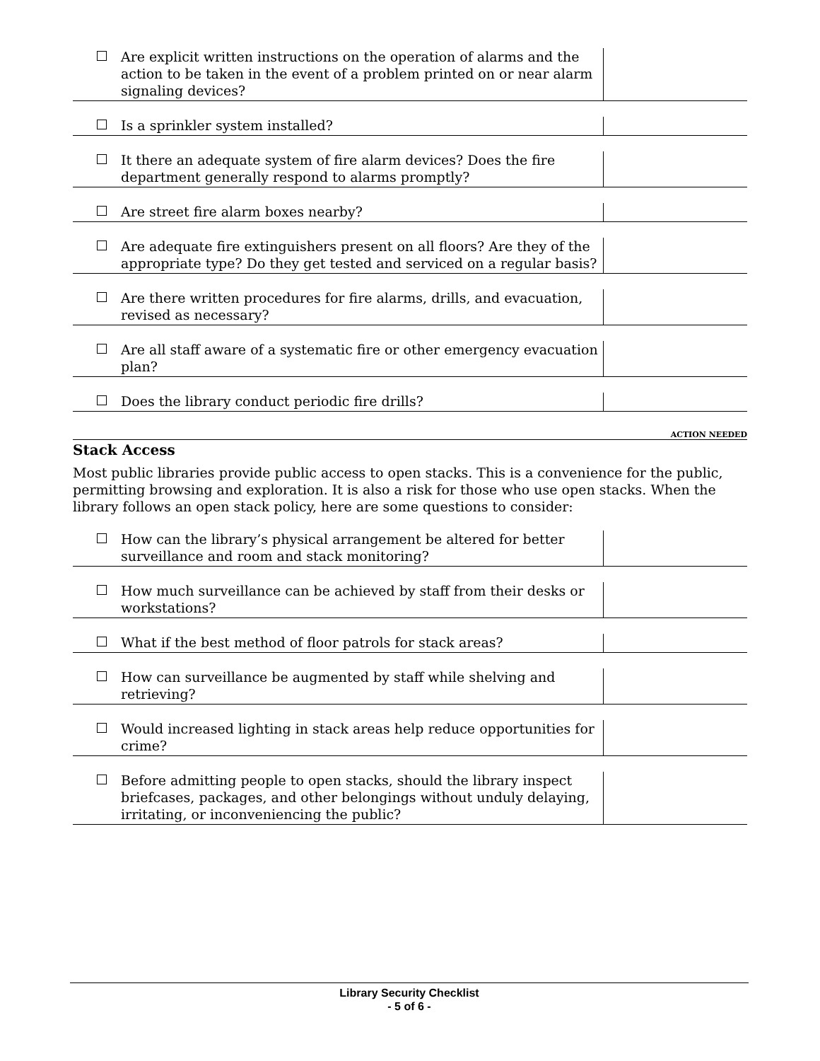Are explicit written instructions on the operation of alarms and the action to be taken in the event of a problem printed on or near alarm signaling devices?
Is a sprinkler system installed?
It there an adequate system of fire alarm devices? Does the fire department generally respond to alarms promptly?
Are street fire alarm boxes nearby?
Are adequate fire extinguishers present on all floors? Are they of the appropriate type? Do they get tested and serviced on a regular basis?
Are there written procedures for fire alarms, drills, and evacuation, revised as necessary?
Are all staff aware of a systematic fire or other emergency evacuation plan?
Does the library conduct periodic fire drills?
ACTION NEEDED
Stack Access
Most public libraries provide public access to open stacks. This is a convenience for the public, permitting browsing and exploration. It is also a risk for those who use open stacks. When the library follows an open stack policy, here are some questions to consider:
How can the library’s physical arrangement be altered for better surveillance and room and stack monitoring?
How much surveillance can be achieved by staff from their desks or workstations?
What if the best method of floor patrols for stack areas?
How can surveillance be augmented by staff while shelving and retrieving?
Would increased lighting in stack areas help reduce opportunities for crime?
Before admitting people to open stacks, should the library inspect briefcases, packages, and other belongings without unduly delaying, irritating, or inconveniencing the public?
Library Security Checklist
- 5 of 6 -